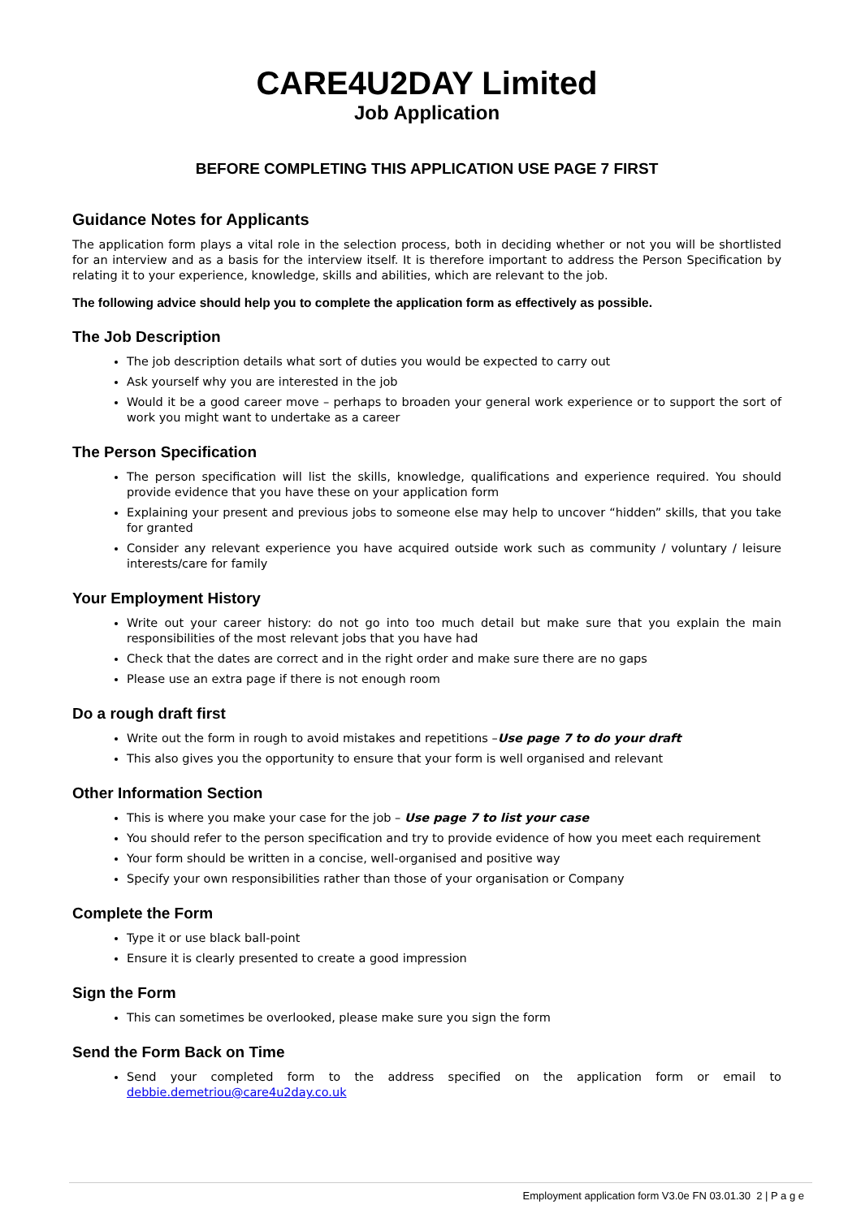CARE4U2DAY Limited
Job Application
BEFORE COMPLETING THIS APPLICATION USE PAGE 7 FIRST
Guidance Notes for Applicants
The application form plays a vital role in the selection process, both in deciding whether or not you will be shortlisted for an interview and as a basis for the interview itself. It is therefore important to address the Person Specification by relating it to your experience, knowledge, skills and abilities, which are relevant to the job.
The following advice should help you to complete the application form as effectively as possible.
The Job Description
The job description details what sort of duties you would be expected to carry out
Ask yourself why you are interested in the job
Would it be a good career move – perhaps to broaden your general work experience or to support the sort of work you might want to undertake as a career
The Person Specification
The person specification will list the skills, knowledge, qualifications and experience required. You should provide evidence that you have these on your application form
Explaining your present and previous jobs to someone else may help to uncover “hidden” skills, that you take for granted
Consider any relevant experience you have acquired outside work such as community / voluntary / leisure interests/care for family
Your Employment History
Write out your career history: do not go into too much detail but make sure that you explain the main responsibilities of the most relevant jobs that you have had
Check that the dates are correct and in the right order and make sure there are no gaps
Please use an extra page if there is not enough room
Do a rough draft first
Write out the form in rough to avoid mistakes and repetitions –Use page 7 to do your draft
This also gives you the opportunity to ensure that your form is well organised and relevant
Other Information Section
This is where you make your case for the job – Use page 7 to list your case
You should refer to the person specification and try to provide evidence of how you meet each requirement
Your form should be written in a concise, well-organised and positive way
Specify your own responsibilities rather than those of your organisation or Company
Complete the Form
Type it or use black ball-point
Ensure it is clearly presented to create a good impression
Sign the Form
This can sometimes be overlooked, please make sure you sign the form
Send the Form Back on Time
Send your completed form to the address specified on the application form or email to debbie.demetriou@care4u2day.co.uk
Employment application form V3.0e FN 03.01.30 2 | P a g e